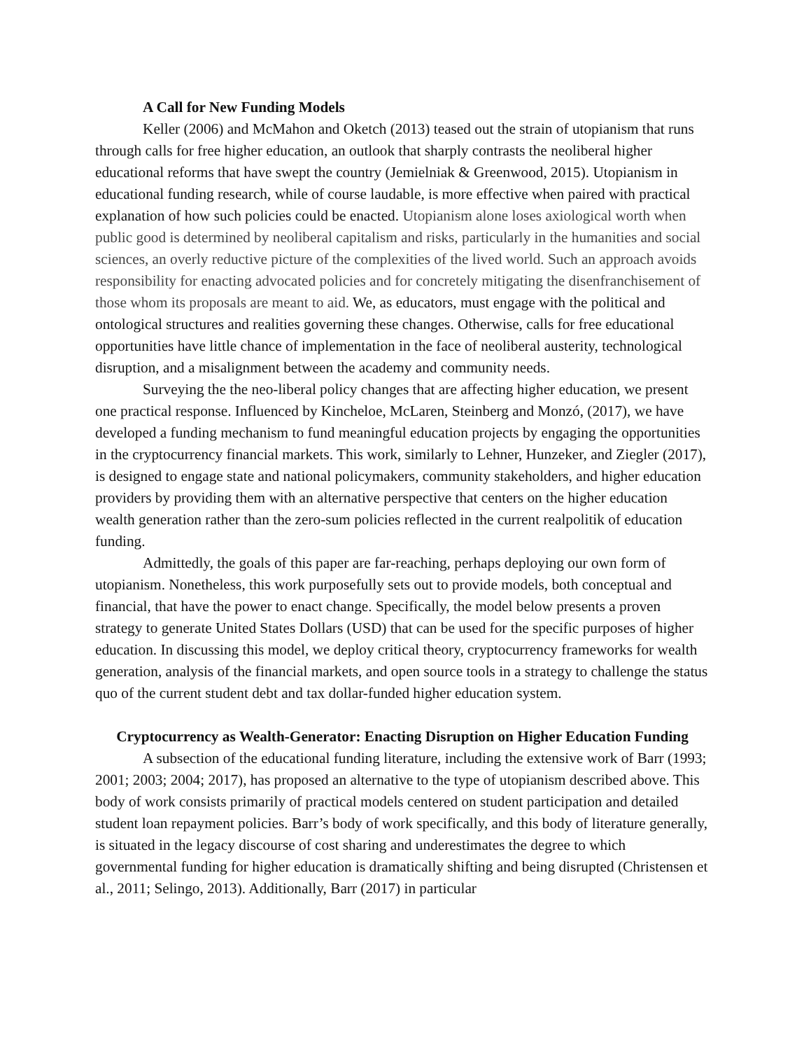A Call for New Funding Models
Keller (2006) and McMahon and Oketch (2013) teased out the strain of utopianism that runs through calls for free higher education, an outlook that sharply contrasts the neoliberal higher educational reforms that have swept the country (Jemielniak & Greenwood, 2015). Utopianism in educational funding research, while of course laudable, is more effective when paired with practical explanation of how such policies could be enacted. Utopianism alone loses axiological worth when public good is determined by neoliberal capitalism and risks, particularly in the humanities and social sciences, an overly reductive picture of the complexities of the lived world. Such an approach avoids responsibility for enacting advocated policies and for concretely mitigating the disenfranchisement of those whom its proposals are meant to aid. We, as educators, must engage with the political and ontological structures and realities governing these changes. Otherwise, calls for free educational opportunities have little chance of implementation in the face of neoliberal austerity, technological disruption, and a misalignment between the academy and community needs.
Surveying the the neo-liberal policy changes that are affecting higher education, we present one practical response. Influenced by Kincheloe, McLaren, Steinberg and Monzó, (2017), we have developed a funding mechanism to fund meaningful education projects by engaging the opportunities in the cryptocurrency financial markets. This work, similarly to Lehner, Hunzeker, and Ziegler (2017), is designed to engage state and national policymakers, community stakeholders, and higher education providers by providing them with an alternative perspective that centers on the higher education wealth generation rather than the zero-sum policies reflected in the current realpolitik of education funding.
Admittedly, the goals of this paper are far-reaching, perhaps deploying our own form of utopianism. Nonetheless, this work purposefully sets out to provide models, both conceptual and financial, that have the power to enact change. Specifically, the model below presents a proven strategy to generate United States Dollars (USD) that can be used for the specific purposes of higher education. In discussing this model, we deploy critical theory, cryptocurrency frameworks for wealth generation, analysis of the financial markets, and open source tools in a strategy to challenge the status quo of the current student debt and tax dollar-funded higher education system.
Cryptocurrency as Wealth-Generator: Enacting Disruption on Higher Education Funding
A subsection of the educational funding literature, including the extensive work of Barr (1993; 2001; 2003; 2004; 2017), has proposed an alternative to the type of utopianism described above. This body of work consists primarily of practical models centered on student participation and detailed student loan repayment policies. Barr’s body of work specifically, and this body of literature generally, is situated in the legacy discourse of cost sharing and underestimates the degree to which governmental funding for higher education is dramatically shifting and being disrupted (Christensen et al., 2011; Selingo, 2013). Additionally, Barr (2017) in particular